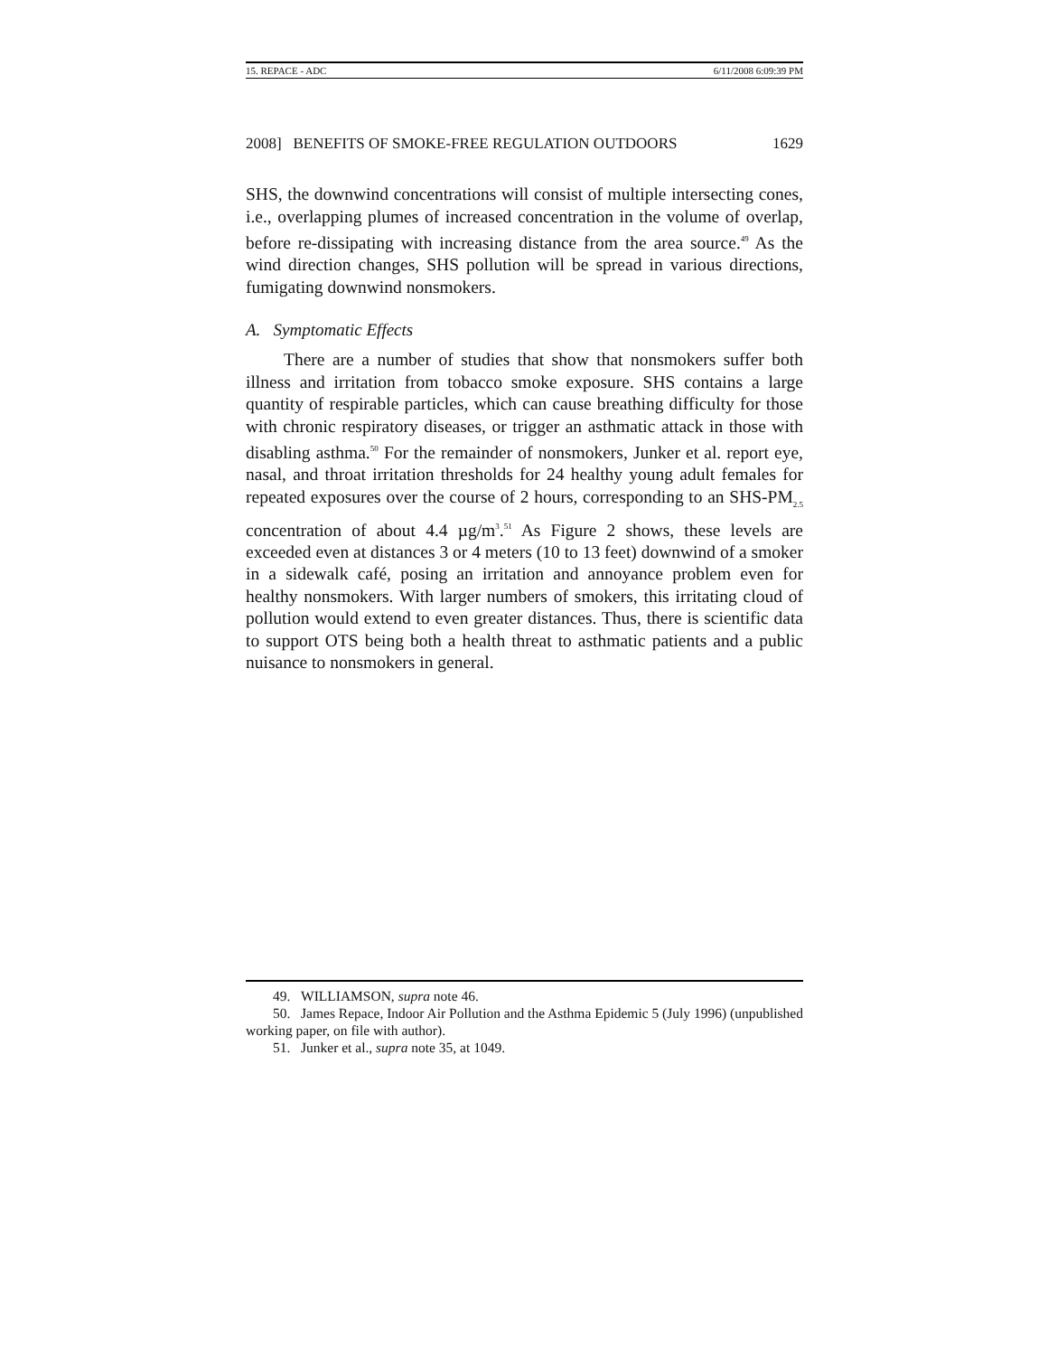15. REPACE - ADC 6/11/2008 6:09:39 PM
2008] BENEFITS OF SMOKE-FREE REGULATION OUTDOORS 1629
SHS, the downwind concentrations will consist of multiple intersecting cones, i.e., overlapping plumes of increased concentration in the volume of overlap, before re-dissipating with increasing distance from the area source.<sup>49</sup> As the wind direction changes, SHS pollution will be spread in various directions, fumigating downwind nonsmokers.
A. Symptomatic Effects
There are a number of studies that show that nonsmokers suffer both illness and irritation from tobacco smoke exposure. SHS contains a large quantity of respirable particles, which can cause breathing difficulty for those with chronic respiratory diseases, or trigger an asthmatic attack in those with disabling asthma.<sup>50</sup> For the remainder of nonsmokers, Junker et al. report eye, nasal, and throat irritation thresholds for 24 healthy young adult females for repeated exposures over the course of 2 hours, corresponding to an SHS-PM<sub>2.5</sub> concentration of about 4.4 µg/m<sup>3</sup>.<sup>51</sup> As Figure 2 shows, these levels are exceeded even at distances 3 or 4 meters (10 to 13 feet) downwind of a smoker in a sidewalk café, posing an irritation and annoyance problem even for healthy nonsmokers. With larger numbers of smokers, this irritating cloud of pollution would extend to even greater distances. Thus, there is scientific data to support OTS being both a health threat to asthmatic patients and a public nuisance to nonsmokers in general.
49. WILLIAMSON, supra note 46.
50. James Repace, Indoor Air Pollution and the Asthma Epidemic 5 (July 1996) (unpublished working paper, on file with author).
51. Junker et al., supra note 35, at 1049.